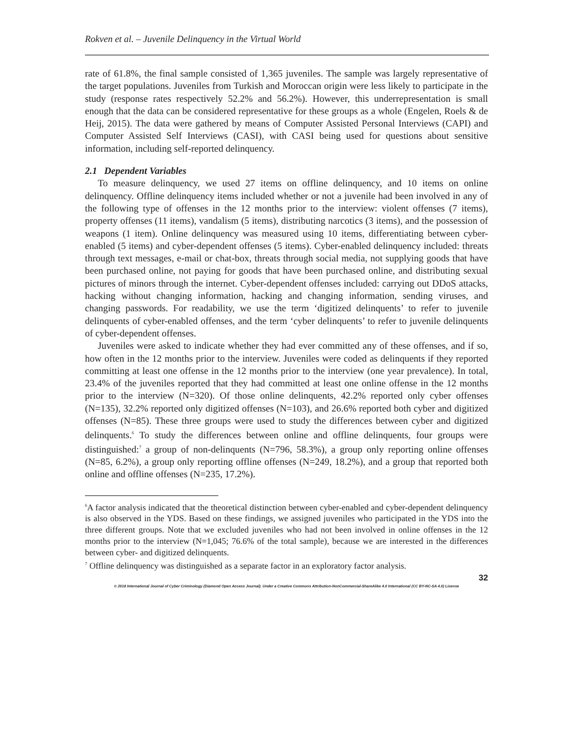Rokven et al. – Juvenile Delinquency in the Virtual World
rate of 61.8%, the final sample consisted of 1,365 juveniles. The sample was largely representative of the target populations. Juveniles from Turkish and Moroccan origin were less likely to participate in the study (response rates respectively 52.2% and 56.2%). However, this underrepresentation is small enough that the data can be considered representative for these groups as a whole (Engelen, Roels & de Heij, 2015). The data were gathered by means of Computer Assisted Personal Interviews (CAPI) and Computer Assisted Self Interviews (CASI), with CASI being used for questions about sensitive information, including self-reported delinquency.
2.1 Dependent Variables
To measure delinquency, we used 27 items on offline delinquency, and 10 items on online delinquency. Offline delinquency items included whether or not a juvenile had been involved in any of the following type of offenses in the 12 months prior to the interview: violent offenses (7 items), property offenses (11 items), vandalism (5 items), distributing narcotics (3 items), and the possession of weapons (1 item). Online delinquency was measured using 10 items, differentiating between cyber-enabled (5 items) and cyber-dependent offenses (5 items). Cyber-enabled delinquency included: threats through text messages, e-mail or chat-box, threats through social media, not supplying goods that have been purchased online, not paying for goods that have been purchased online, and distributing sexual pictures of minors through the internet. Cyber-dependent offenses included: carrying out DDoS attacks, hacking without changing information, hacking and changing information, sending viruses, and changing passwords. For readability, we use the term ‘digitized delinquents’ to refer to juvenile delinquents of cyber-enabled offenses, and the term ‘cyber delinquents’ to refer to juvenile delinquents of cyber-dependent offenses.
Juveniles were asked to indicate whether they had ever committed any of these offenses, and if so, how often in the 12 months prior to the interview. Juveniles were coded as delinquents if they reported committing at least one offense in the 12 months prior to the interview (one year prevalence). In total, 23.4% of the juveniles reported that they had committed at least one online offense in the 12 months prior to the interview (N=320). Of those online delinquents, 42.2% reported only cyber offenses (N=135), 32.2% reported only digitized offenses (N=103), and 26.6% reported both cyber and digitized offenses (N=85). These three groups were used to study the differences between cyber and digitized delinquents.<sup>6</sup> To study the differences between online and offline delinquents, four groups were distinguished:<sup>7</sup> a group of non-delinquents (N=796, 58.3%), a group only reporting online offenses (N=85, 6.2%), a group only reporting offline offenses (N=249, 18.2%), and a group that reported both online and offline offenses (N=235, 17.2%).
<sup>6</sup> A factor analysis indicated that the theoretical distinction between cyber-enabled and cyber-dependent delinquency is also observed in the YDS. Based on these findings, we assigned juveniles who participated in the YDS into the three different groups. Note that we excluded juveniles who had not been involved in online offenses in the 12 months prior to the interview (N=1,045; 76.6% of the total sample), because we are interested in the differences between cyber- and digitized delinquents.
<sup>7</sup> Offline delinquency was distinguished as a separate factor in an exploratory factor analysis.
32
© 2018 International Journal of Cyber Criminology (Diamond Open Access Journal). Under a Creative Commons Attribution-NonCommercial-ShareAlike 4.0 International (CC BY-NC-SA 4.0) License